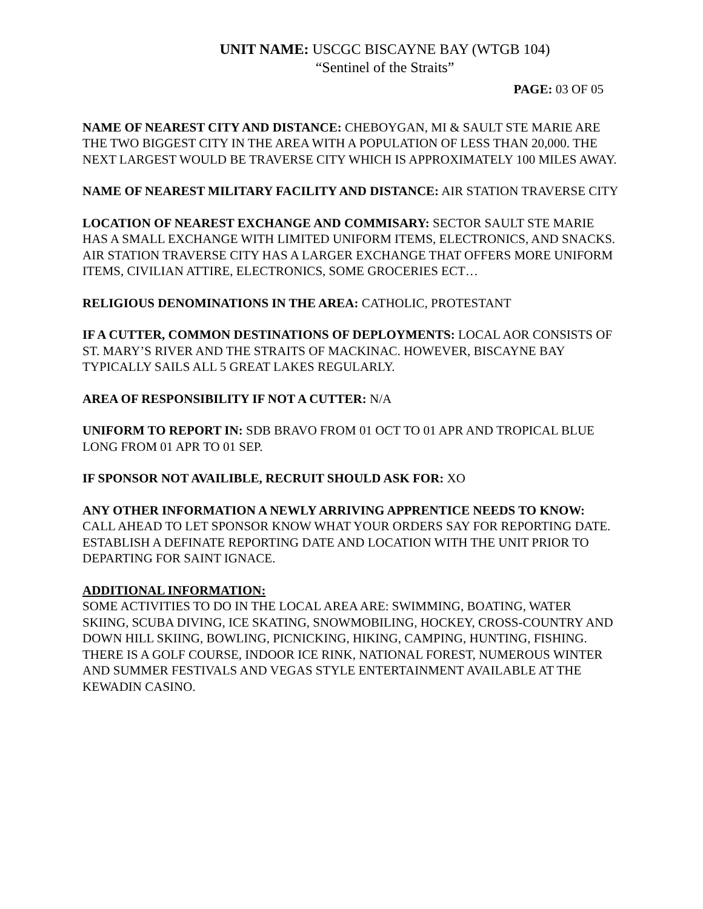UNIT NAME: USCGC BISCAYNE BAY (WTGB 104)
“Sentinel of the Straits”
PAGE: 03 OF 05
NAME OF NEAREST CITY AND DISTANCE: CHEBOYGAN, MI & SAULT STE MARIE ARE THE TWO BIGGEST CITY IN THE AREA WITH A POPULATION OF LESS THAN 20,000. THE NEXT LARGEST WOULD BE TRAVERSE CITY WHICH IS APPROXIMATELY 100 MILES AWAY.
NAME OF NEAREST MILITARY FACILITY AND DISTANCE: AIR STATION TRAVERSE CITY
LOCATION OF NEAREST EXCHANGE AND COMMISARY: SECTOR SAULT STE MARIE HAS A SMALL EXCHANGE WITH LIMITED UNIFORM ITEMS, ELECTRONICS, AND SNACKS. AIR STATION TRAVERSE CITY HAS A LARGER EXCHANGE THAT OFFERS MORE UNIFORM ITEMS, CIVILIAN ATTIRE, ELECTRONICS, SOME GROCERIES ECT…
RELIGIOUS DENOMINATIONS IN THE AREA: CATHOLIC, PROTESTANT
IF A CUTTER, COMMON DESTINATIONS OF DEPLOYMENTS: LOCAL AOR CONSISTS OF ST. MARY’S RIVER AND THE STRAITS OF MACKINAC. HOWEVER, BISCAYNE BAY TYPICALLY SAILS ALL 5 GREAT LAKES REGULARLY.
AREA OF RESPONSIBILITY IF NOT A CUTTER: N/A
UNIFORM TO REPORT IN: SDB BRAVO FROM 01 OCT TO 01 APR AND TROPICAL BLUE LONG FROM 01 APR TO 01 SEP.
IF SPONSOR NOT AVAILIBLE, RECRUIT SHOULD ASK FOR: XO
ANY OTHER INFORMATION A NEWLY ARRIVING APPRENTICE NEEDS TO KNOW: CALL AHEAD TO LET SPONSOR KNOW WHAT YOUR ORDERS SAY FOR REPORTING DATE. ESTABLISH A DEFINATE REPORTING DATE AND LOCATION WITH THE UNIT PRIOR TO DEPARTING FOR SAINT IGNACE.
ADDITIONAL INFORMATION:
SOME ACTIVITIES TO DO IN THE LOCAL AREA ARE: SWIMMING, BOATING, WATER SKIING, SCUBA DIVING, ICE SKATING, SNOWMOBILING, HOCKEY, CROSS-COUNTRY AND DOWN HILL SKIING, BOWLING, PICNICKING, HIKING, CAMPING, HUNTING, FISHING. THERE IS A GOLF COURSE, INDOOR ICE RINK, NATIONAL FOREST, NUMEROUS WINTER AND SUMMER FESTIVALS AND VEGAS STYLE ENTERTAINMENT AVAILABLE AT THE KEWADIN CASINO.